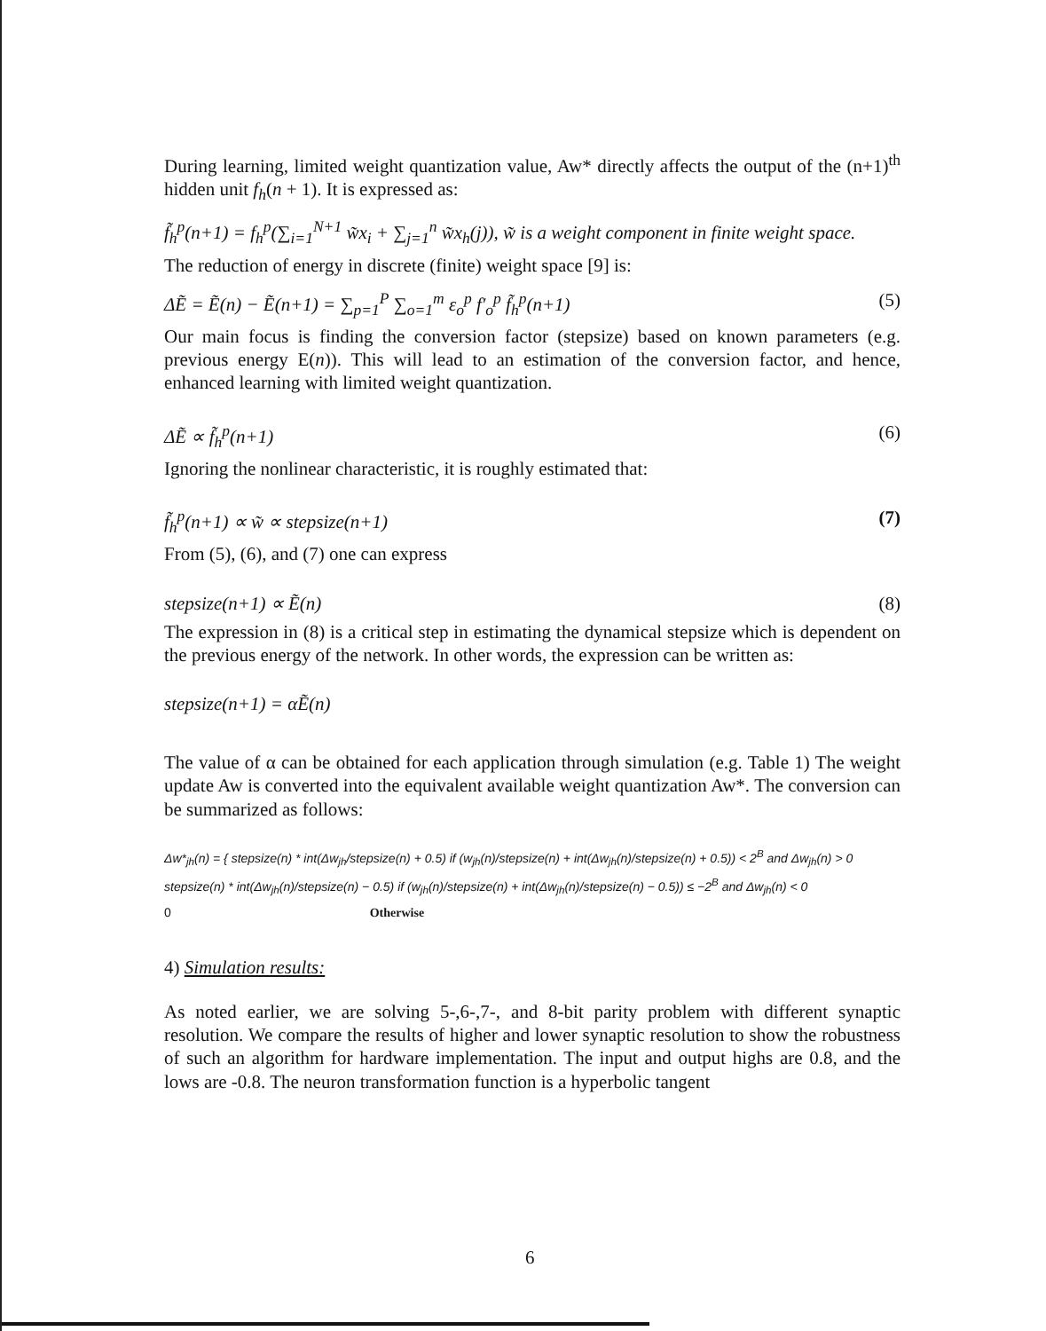During learning, limited weight quantization value, Aw* directly affects the output of the (n+1)<sup>th</sup> hidden unit f<sub>h</sub>(n + 1). It is expressed as:
f̃<sub>h</sub><sup>p</sup>(n+1) = f<sub>h</sub><sup>p</sup>(∑<sub>i=1</sub><sup>N+1</sup> w̃x<sub>i</sub> + ∑<sub>j=1</sub><sup>n</sup> w̃x<sub>h</sub>(j)), w̃ is a weight component in finite weight space.
The reduction of energy in discrete (finite) weight space [9] is:
ΔẼ = Ẽ(n) − Ẽ(n+1) = ∑<sub>p=1</sub><sup>P</sup> ∑<sub>o=1</sub><sup>m</sup> ε<sub>o</sub><sup>p</sup> f′<sub>o</sub><sup>p</sup> f̃<sub>h</sub><sup>p</sup>(n+1) (5)
Our main focus is finding the conversion factor (stepsize) based on known parameters (e.g. previous energy E(n)). This will lead to an estimation of the conversion factor, and hence, enhanced learning with limited weight quantization.
ΔẼ ∝ f̃<sub>h</sub><sup>p</sup>(n+1) (6)
Ignoring the nonlinear characteristic, it is roughly estimated that:
f̃<sub>h</sub><sup>p</sup>(n+1) ∝ w̃ ∝ stepsize(n+1) (7)
From (5), (6), and (7) one can express
stepsize(n+1) ∝ Ẽ(n) (8)
The expression in (8) is a critical step in estimating the dynamical stepsize which is dependent on the previous energy of the network. In other words, the expression can be written as:
stepsize(n+1) = αẼ(n)
The value of α can be obtained for each application through simulation (e.g. Table 1) The weight update Aw is converted into the equivalent available weight quantization Aw*. The conversion can be summarized as follows:
Δw*<sub>jh</sub>(n) = { stepsize(n) * int(Δw<sub>jh</sub>/stepsize(n) + 0.5) if (w<sub>jh</sub>(n)/stepsize(n) + int(Δw<sub>jh</sub>(n)/stepsize(n) + 0.5)) < 2<sup>B</sup> and Δw<sub>jh</sub>(n) > 0
stepsize(n) * int(Δw<sub>jh</sub>(n)/stepsize(n) − 0.5) if (w<sub>jh</sub>(n)/stepsize(n) + int(Δw<sub>jh</sub>(n)/stepsize(n) − 0.5)) ≤ −2<sup>B</sup> and Δw<sub>jh</sub>(n) < 0
0 Otherwise
4) Simulation results:
As noted earlier, we are solving 5-,6-,7-, and 8-bit parity problem with different synaptic resolution. We compare the results of higher and lower synaptic resolution to show the robustness of such an algorithm for hardware implementation. The input and output highs are 0.8, and the lows are -0.8. The neuron transformation function is a hyperbolic tangent
6